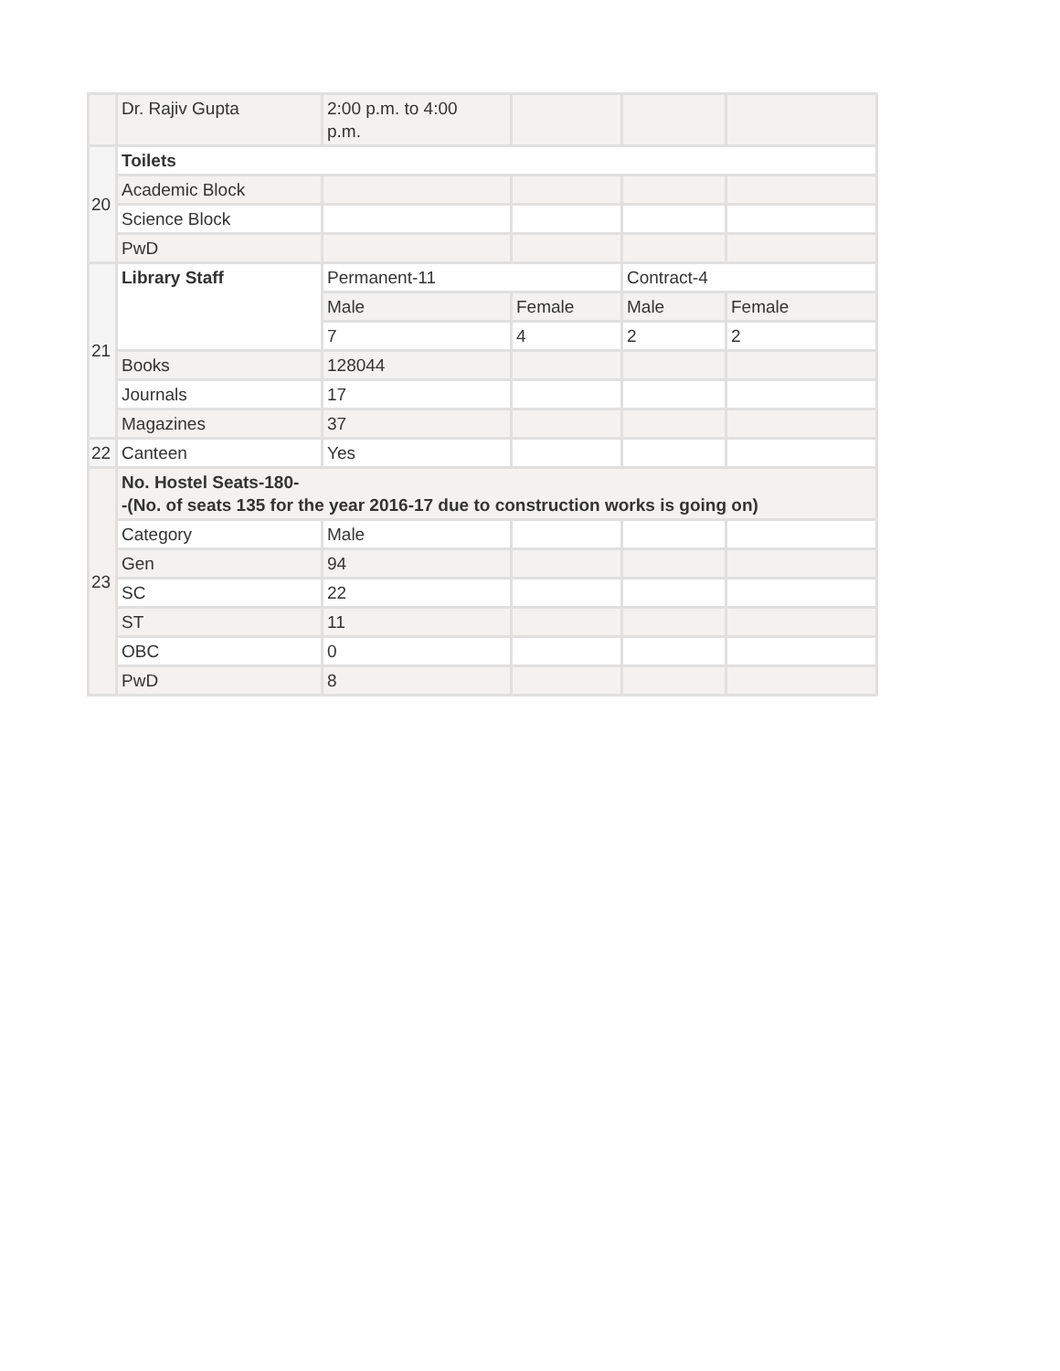| | Dr. Rajiv Gupta | 2:00 p.m. to 4:00 p.m. | | | |
| 20 | Toilets | | | | |
| | Academic Block | | | | |
| | Science Block | | | | |
| | PwD | | | | |
| 21 | Library Staff | Permanent-11 | | Contract-4 | |
| | | Male | Female | Male | Female |
| | | 7 | 4 | 2 | 2 |
| | Books | 128044 | | | |
| | Journals | 17 | | | |
| | Magazines | 37 | | | |
| 22 | Canteen | Yes | | | |
| 23 | No. Hostel Seats-180- -(No. of seats 135 for the year 2016-17 due to construction works is going on) | | | | |
| | Category | Male | | | |
| | Gen | 94 | | | |
| | SC | 22 | | | |
| | ST | 11 | | | |
| | OBC | 0 | | | |
| | PwD | 8 | | | |